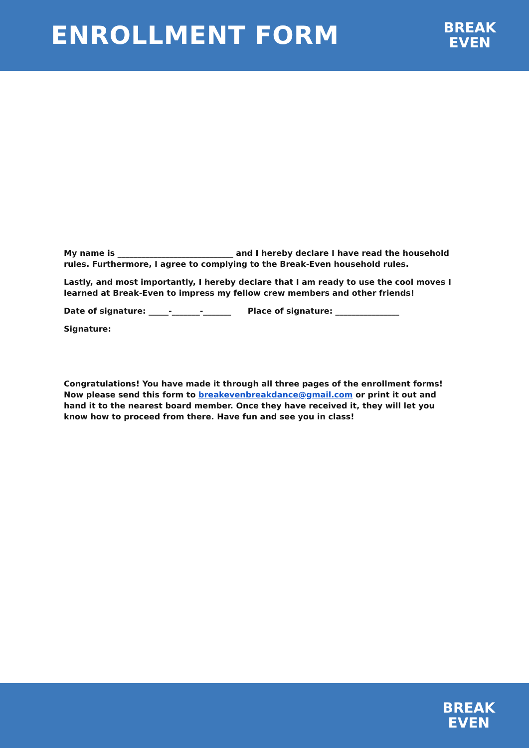ENROLLMENT FORM
BREAK
EVEN
My name is _____________________________ and I hereby declare I have read the household rules. Furthermore, I agree to complying to the Break-Even household rules.
Lastly, and most importantly, I hereby declare that I am ready to use the cool moves I learned at Break-Even to impress my fellow crew members and other friends!
Date of signature: _____-_______-_______ Place of signature: ________________
Signature:
Congratulations! You have made it through all three pages of the enrollment forms! Now please send this form to breakevenbreakdance@gmail.com or print it out and hand it to the nearest board member. Once they have received it, they will let you know how to proceed from there. Have fun and see you in class!
BREAK
EVEN